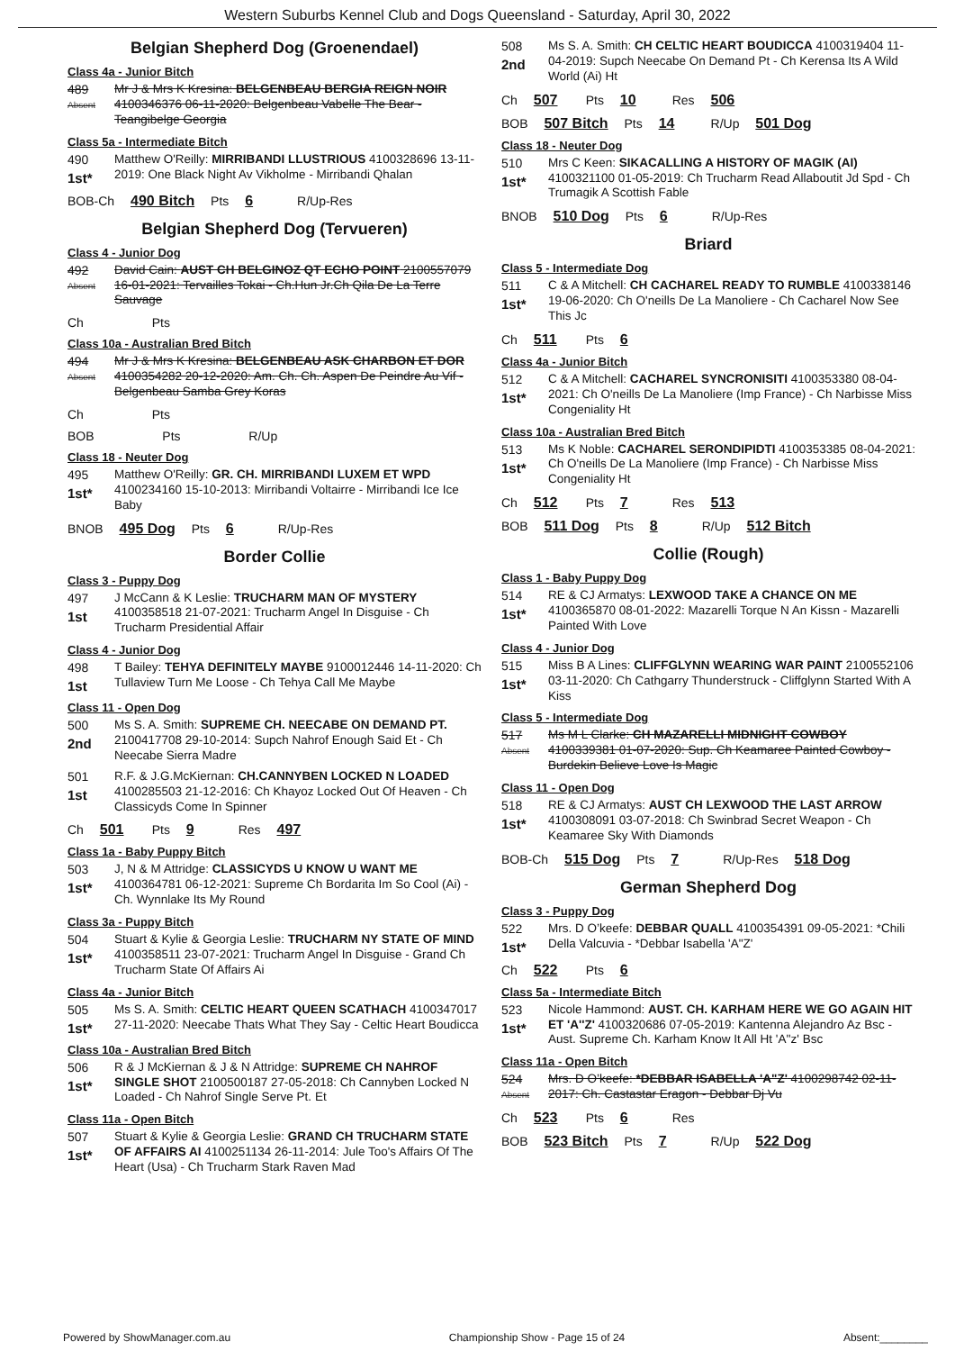Western Suburbs Kennel Club and Dogs Queensland - Saturday, April 30, 2022
Belgian Shepherd Dog (Groenendael)
Class 4a - Junior Bitch
489
Absent
Mr J & Mrs K Kresina: BELGENBEAU BERGIA REIGN NOIR 4100346376 06-11-2020: Belgenbeau Vabelle The Bear - Teangibelge Georgia
Class 5a - Intermediate Bitch
490
1st*
Matthew O'Reilly: MIRRIBANDI LLUSTRIOUS 4100328696 13-11-2019: One Black Night Av Vikholme - Mirribandi Qhalan
BOB-Ch 490 Bitch Pts 6 R/Up-Res
Belgian Shepherd Dog (Tervueren)
Class 4 - Junior Dog
492
Absent
David Cain: AUST CH BELGINOZ QT ECHO POINT 2100557079 16-01-2021: Tervailles Tokai - Ch.Hun Jr.Ch Qila De La Terre Sauvage
Ch Pts
Class 10a - Australian Bred Bitch
494
Absent
Mr J & Mrs K Kresina: BELGENBEAU ASK CHARBON ET DOR 4100354282 20-12-2020: Am. Ch. Ch. Aspen De Peindre Au Vif - Belgenbeau Samba Grey Koras
Ch Pts
BOB Pts R/Up
Class 18 - Neuter Dog
495
1st*
Matthew O'Reilly: GR. CH. MIRRIBANDI LUXEM ET WPD 4100234160 15-10-2013: Mirribandi Voltairre - Mirribandi Ice Ice Baby
BNOB 495 Dog Pts 6 R/Up-Res
Border Collie
Class 3 - Puppy Dog
497
1st
J McCann & K Leslie: TRUCHARM MAN OF MYSTERY 4100358518 21-07-2021: Trucharm Angel In Disguise - Ch Trucharm Presidential Affair
Class 4 - Junior Dog
498
1st
T Bailey: TEHYA DEFINITELY MAYBE 9100012446 14-11-2020: Ch Tullaview Turn Me Loose - Ch Tehya Call Me Maybe
Class 11 - Open Dog
500
2nd
Ms S. A. Smith: SUPREME CH. NEECABE ON DEMAND PT. 2100417708 29-10-2014: Supch Nahrof Enough Said Et - Ch Neecabe Sierra Madre
501
1st
R.F. & J.G.McKiernan: CH.CANNYBEN LOCKED N LOADED 4100285503 21-12-2016: Ch Khayoz Locked Out Of Heaven - Ch Classicyds Come In Spinner
Ch 501 Pts 9 Res 497
Class 1a - Baby Puppy Bitch
503
1st*
J, N & M Attridge: CLASSICYDS U KNOW U WANT ME 4100364781 06-12-2021: Supreme Ch Bordarita Im So Cool (Ai) - Ch. Wynnlake Its My Round
Class 3a - Puppy Bitch
504
1st*
Stuart & Kylie & Georgia Leslie: TRUCHARM NY STATE OF MIND 4100358511 23-07-2021: Trucharm Angel In Disguise - Grand Ch Trucharm State Of Affairs Ai
Class 4a - Junior Bitch
505
1st*
Ms S. A. Smith: CELTIC HEART QUEEN SCATHACH 4100347017 27-11-2020: Neecabe Thats What They Say - Celtic Heart Boudicca
Class 10a - Australian Bred Bitch
506
1st*
R & J McKiernan & J & N Attridge: SUPREME CH NAHROF SINGLE SHOT 2100500187 27-05-2018: Ch Cannyben Locked N Loaded - Ch Nahrof Single Serve Pt. Et
Class 11a - Open Bitch
507
1st*
Stuart & Kylie & Georgia Leslie: GRAND CH TRUCHARM STATE OF AFFAIRS AI 4100251134 26-11-2014: Jule Too's Affairs Of The Heart (Usa) - Ch Trucharm Stark Raven Mad
508
2nd
Ms S. A. Smith: CH CELTIC HEART BOUDICCA 4100319404 11-04-2019: Supch Neecabe On Demand Pt - Ch Kerensa Its A Wild World (Ai) Ht
Ch 507 Pts 10 Res 506
BOB 507 Bitch Pts 14 R/Up 501 Dog
Class 18 - Neuter Dog
510
1st*
Mrs C Keen: SIKACALLING A HISTORY OF MAGIK (AI) 4100321100 01-05-2019: Ch Trucharm Read Allaboutit Jd Spd - Ch Trumagik A Scottish Fable
BNOB 510 Dog Pts 6 R/Up-Res
Briard
Class 5 - Intermediate Dog
511
1st*
C & A Mitchell: CH CACHAREL READY TO RUMBLE 4100338146 19-06-2020: Ch O'neills De La Manoliere - Ch Cacharel Now See This Jc
Ch 511 Pts 6
Class 4a - Junior Bitch
512
1st*
C & A Mitchell: CACHAREL SYNCRONISITI 4100353380 08-04-2021: Ch O'neills De La Manoliere (Imp France) - Ch Narbisse Miss Congeniality Ht
Class 10a - Australian Bred Bitch
513
1st*
Ms K Noble: CACHAREL SERONDIPIDTI 4100353385 08-04-2021: Ch O'neills De La Manoliere (Imp France) - Ch Narbisse Miss Congeniality Ht
Ch 512 Pts 7 Res 513
BOB 511 Dog Pts 8 R/Up 512 Bitch
Collie (Rough)
Class 1 - Baby Puppy Dog
514
1st*
RE & CJ Armatys: LEXWOOD TAKE A CHANCE ON ME 4100365870 08-01-2022: Mazarelli Torque N An Kissn - Mazarelli Painted With Love
Class 4 - Junior Dog
515
1st*
Miss B A Lines: CLIFFGLYNN WEARING WAR PAINT 2100552106 03-11-2020: Ch Cathgarry Thunderstruck - Cliffglynn Started With A Kiss
Class 5 - Intermediate Dog
517
Absent
Ms M L Clarke: CH MAZARELLI MIDNIGHT COWBOY 4100339381 01-07-2020: Sup. Ch Keamaree Painted Cowboy - Burdekin Believe Love Is Magic
Class 11 - Open Dog
518
1st*
RE & CJ Armatys: AUST CH LEXWOOD THE LAST ARROW 4100308091 03-07-2018: Ch Swinbrad Secret Weapon - Ch Keamaree Sky With Diamonds
BOB-Ch 515 Dog Pts 7 R/Up-Res 518 Dog
German Shepherd Dog
Class 3 - Puppy Dog
522
1st*
Mrs. D O’keefe: DEBBAR QUALL 4100354391 09-05-2021: *Chili Della Valcuvia - *Debbar Isabella 'A"Z'
Ch 522 Pts 6
Class 5a - Intermediate Bitch
523
1st*
Nicole Hammond: AUST. CH. KARHAM HERE WE GO AGAIN HIT ET 'A''Z' 4100320686 07-05-2019: Kantenna Alejandro Az Bsc - Aust. Supreme Ch. Karham Know It All Ht 'A''z' Bsc
Class 11a - Open Bitch
524
Absent
Mrs. D O’keefe: *DEBBAR ISABELLA 'A"Z' 4100298742 02-11-2017: Ch. Castastar Eragon - Debbar Dj Vu
Ch 523 Pts 6 Res
BOB 523 Bitch Pts 7 R/Up 522 Dog
Powered by ShowManager.com.au Championship Show - Page 15 of 24 Absent:________